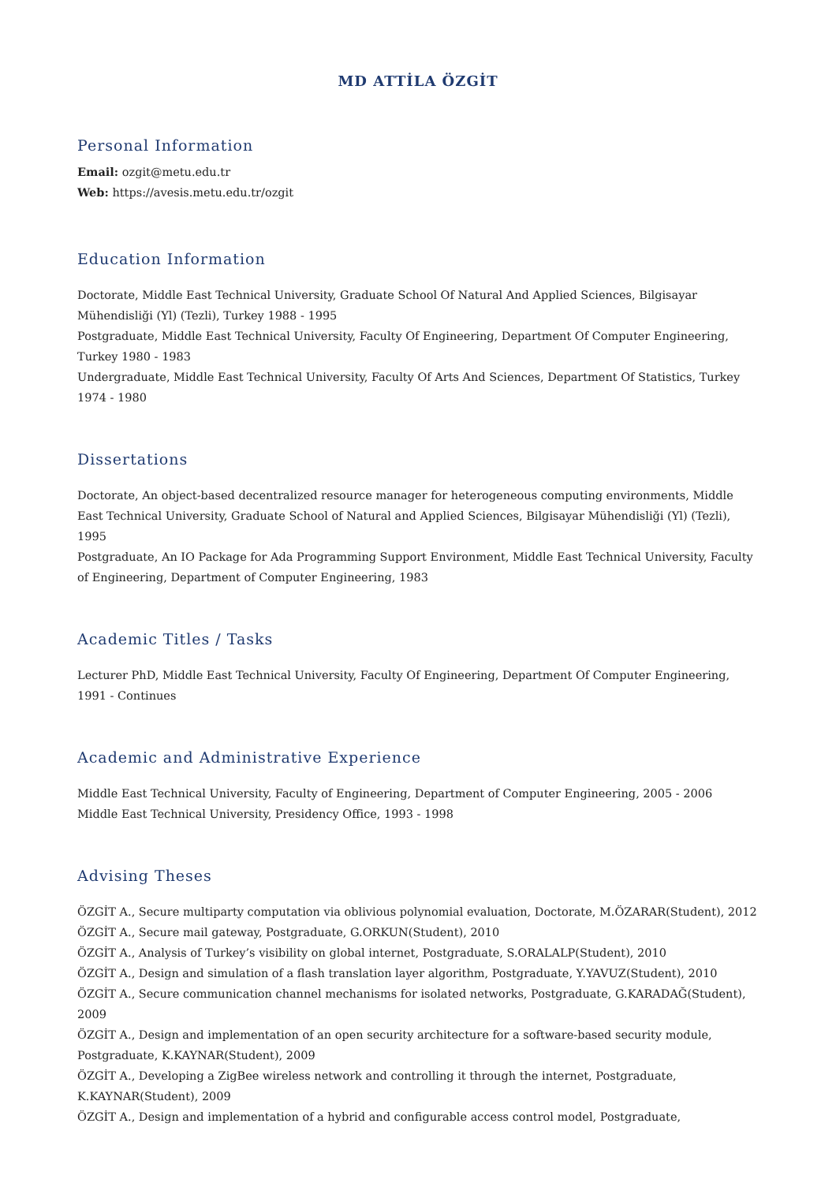MD ATTİLA ÖZGİT
Personal Information
Email: ozgit@metu.edu.tr
Web: https://avesis.metu.edu.tr/ozgit
Education Information
Doctorate, Middle East Technical University, Graduate School Of Natural And Applied Sciences, Bilgisayar Mühendisliği (Yl) (Tezli), Turkey 1988 - 1995
Postgraduate, Middle East Technical University, Faculty Of Engineering, Department Of Computer Engineering, Turkey 1980 - 1983
Undergraduate, Middle East Technical University, Faculty Of Arts And Sciences, Department Of Statistics, Turkey 1974 - 1980
Dissertations
Doctorate, An object-based decentralized resource manager for heterogeneous computing environments, Middle East Technical University, Graduate School of Natural and Applied Sciences, Bilgisayar Mühendisliği (Yl) (Tezli), 1995
Postgraduate, An IO Package for Ada Programming Support Environment, Middle East Technical University, Faculty of Engineering, Department of Computer Engineering, 1983
Academic Titles / Tasks
Lecturer PhD, Middle East Technical University, Faculty Of Engineering, Department Of Computer Engineering, 1991 - Continues
Academic and Administrative Experience
Middle East Technical University, Faculty of Engineering, Department of Computer Engineering, 2005 - 2006
Middle East Technical University, Presidency Office, 1993 - 1998
Advising Theses
ÖZGİT A., Secure multiparty computation via oblivious polynomial evaluation, Doctorate, M.ÖZARAR(Student), 2012
ÖZGİT A., Secure mail gateway, Postgraduate, G.ORKUN(Student), 2010
ÖZGİT A., Analysis of Turkey’s visibility on global internet, Postgraduate, S.ORALALP(Student), 2010
ÖZGİT A., Design and simulation of a flash translation layer algorithm, Postgraduate, Y.YAVUZ(Student), 2010
ÖZGİT A., Secure communication channel mechanisms for isolated networks, Postgraduate, G.KARADAĞ(Student), 2009
ÖZGİT A., Design and implementation of an open security architecture for a software-based security module, Postgraduate, K.KAYNAR(Student), 2009
ÖZGİT A., Developing a ZigBee wireless network and controlling it through the internet, Postgraduate, K.KAYNAR(Student), 2009
ÖZGİT A., Design and implementation of a hybrid and configurable access control model, Postgraduate,